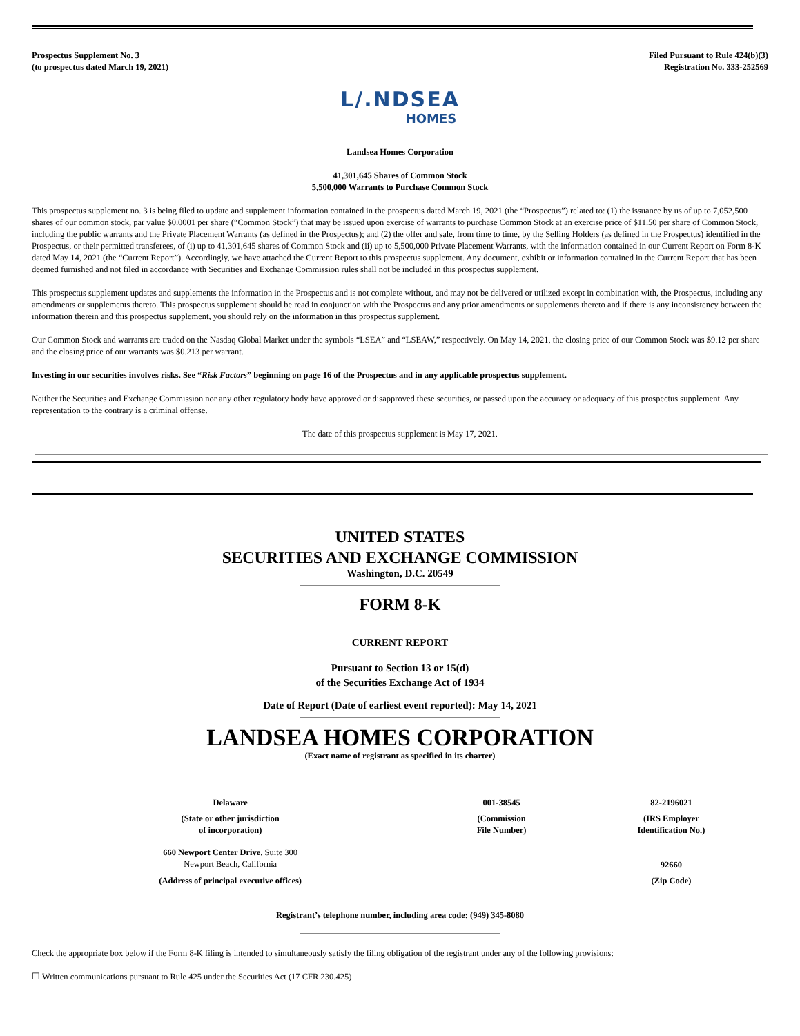Prospectus Supplement No. 3
(to prospectus dated March 19, 2021)
Filed Pursuant to Rule 424(b)(3)
Registration No. 333-252569
L/.NDSEA
HOMES
Landsea Homes Corporation
41,301,645 Shares of Common Stock
5,500,000 Warrants to Purchase Common Stock
This prospectus supplement no. 3 is being filed to update and supplement information contained in the prospectus dated March 19, 2021 (the “Prospectus”) related to: (1) the issuance by us of up to 7,052,500 shares of our common stock, par value $0.0001 per share (“Common Stock”) that may be issued upon exercise of warrants to purchase Common Stock at an exercise price of $11.50 per share of Common Stock, including the public warrants and the Private Placement Warrants (as defined in the Prospectus); and (2) the offer and sale, from time to time, by the Selling Holders (as defined in the Prospectus) identified in the Prospectus, or their permitted transferees, of (i) up to 41,301,645 shares of Common Stock and (ii) up to 5,500,000 Private Placement Warrants, with the information contained in our Current Report on Form 8-K dated May 14, 2021 (the “Current Report”). Accordingly, we have attached the Current Report to this prospectus supplement. Any document, exhibit or information contained in the Current Report that has been deemed furnished and not filed in accordance with Securities and Exchange Commission rules shall not be included in this prospectus supplement.
This prospectus supplement updates and supplements the information in the Prospectus and is not complete without, and may not be delivered or utilized except in combination with, the Prospectus, including any amendments or supplements thereto. This prospectus supplement should be read in conjunction with the Prospectus and any prior amendments or supplements thereto and if there is any inconsistency between the information therein and this prospectus supplement, you should rely on the information in this prospectus supplement.
Our Common Stock and warrants are traded on the Nasdaq Global Market under the symbols “LSEA” and “LSEAW,” respectively. On May 14, 2021, the closing price of our Common Stock was $9.12 per share and the closing price of our warrants was $0.213 per warrant.
Investing in our securities involves risks. See “Risk Factors” beginning on page 16 of the Prospectus and in any applicable prospectus supplement.
Neither the Securities and Exchange Commission nor any other regulatory body have approved or disapproved these securities, or passed upon the accuracy or adequacy of this prospectus supplement. Any representation to the contrary is a criminal offense.
The date of this prospectus supplement is May 17, 2021.
UNITED STATES
SECURITIES AND EXCHANGE COMMISSION
Washington, D.C. 20549
FORM 8-K
CURRENT REPORT
Pursuant to Section 13 or 15(d)
of the Securities Exchange Act of 1934
Date of Report (Date of earliest event reported): May 14, 2021
LANDSEA HOMES CORPORATION
(Exact name of registrant as specified in its charter)
| Delaware | 001-38545 | 82-2196021 |
| (State or other jurisdiction of incorporation) | (Commission File Number) | (IRS Employer Identification No.) |
| 660 Newport Center Drive , Suite 300 Newport Beach, California | | 92660 |
| (Address of principal executive offices) | | (Zip Code) |
Registrant’s telephone number, including area code: (949) 345-8080
Check the appropriate box below if the Form 8-K filing is intended to simultaneously satisfy the filing obligation of the registrant under any of the following provisions:
☐ Written communications pursuant to Rule 425 under the Securities Act (17 CFR 230.425)